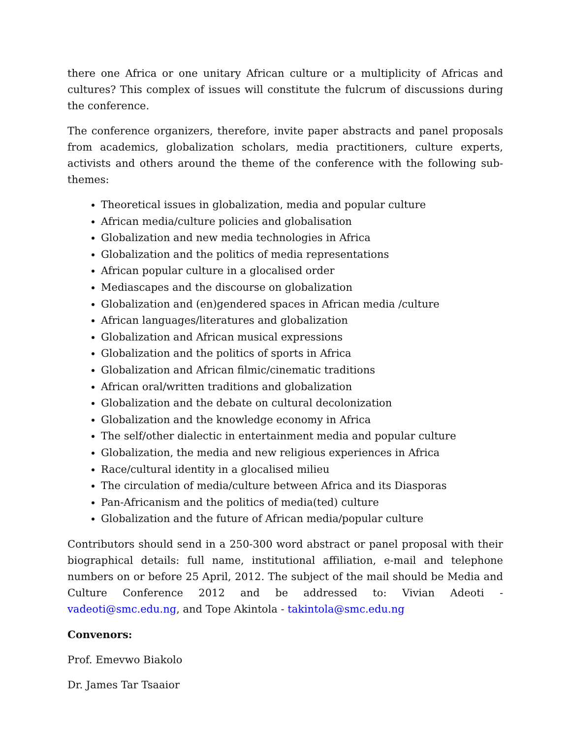there one Africa or one unitary African culture or a multiplicity of Africas and cultures? This complex of issues will constitute the fulcrum of discussions during the conference.
The conference organizers, therefore, invite paper abstracts and panel proposals from academics, globalization scholars, media practitioners, culture experts, activists and others around the theme of the conference with the following sub-themes:
Theoretical issues in globalization, media and popular culture
African media/culture policies and globalisation
Globalization and new media technologies in Africa
Globalization and the politics of media representations
African popular culture in a glocalised order
Mediascapes and the discourse on globalization
Globalization and (en)gendered spaces in African media /culture
African languages/literatures and globalization
Globalization and African musical expressions
Globalization and the politics of sports in Africa
Globalization and African filmic/cinematic traditions
African oral/written traditions and globalization
Globalization and the debate on cultural decolonization
Globalization and the knowledge economy in Africa
The self/other dialectic in entertainment media and popular culture
Globalization, the media and new religious experiences in Africa
Race/cultural identity in a glocalised milieu
The circulation of media/culture between Africa and its Diasporas
Pan-Africanism and the politics of media(ted) culture
Globalization and the future of African media/popular culture
Contributors should send in a 250-300 word abstract or panel proposal with their biographical details: full name, institutional affiliation, e-mail and telephone numbers on or before 25 April, 2012. The subject of the mail should be Media and Culture Conference 2012 and be addressed to: Vivian Adeoti - vadeoti@smc.edu.ng, and Tope Akintola - takintola@smc.edu.ng
Convenors:
Prof. Emevwo Biakolo
Dr. James Tar Tsaaior